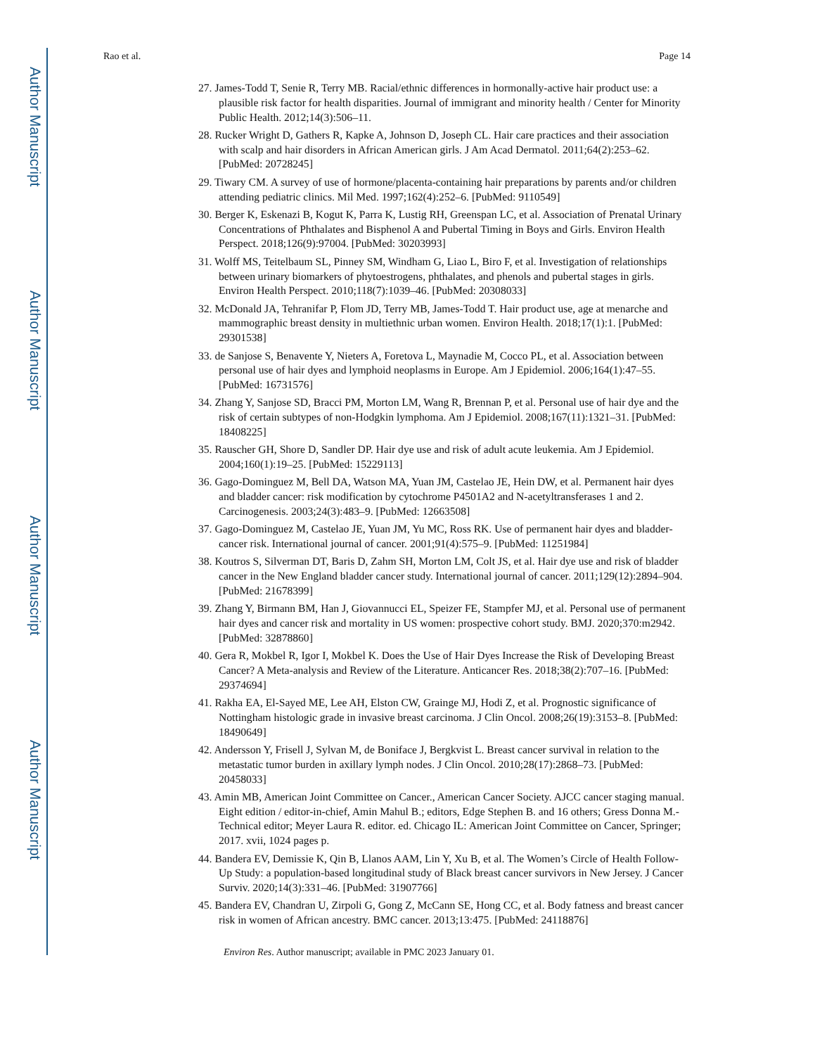Author Manuscript
Author Manuscript
Author Manuscript
Author Manuscript
Rao et al. Page 14
27. James-Todd T, Senie R, Terry MB. Racial/ethnic differences in hormonally-active hair product use: a plausible risk factor for health disparities. Journal of immigrant and minority health / Center for Minority Public Health. 2012;14(3):506–11.
28. Rucker Wright D, Gathers R, Kapke A, Johnson D, Joseph CL. Hair care practices and their association with scalp and hair disorders in African American girls. J Am Acad Dermatol. 2011;64(2):253–62. [PubMed: 20728245]
29. Tiwary CM. A survey of use of hormone/placenta-containing hair preparations by parents and/or children attending pediatric clinics. Mil Med. 1997;162(4):252–6. [PubMed: 9110549]
30. Berger K, Eskenazi B, Kogut K, Parra K, Lustig RH, Greenspan LC, et al. Association of Prenatal Urinary Concentrations of Phthalates and Bisphenol A and Pubertal Timing in Boys and Girls. Environ Health Perspect. 2018;126(9):97004. [PubMed: 30203993]
31. Wolff MS, Teitelbaum SL, Pinney SM, Windham G, Liao L, Biro F, et al. Investigation of relationships between urinary biomarkers of phytoestrogens, phthalates, and phenols and pubertal stages in girls. Environ Health Perspect. 2010;118(7):1039–46. [PubMed: 20308033]
32. McDonald JA, Tehranifar P, Flom JD, Terry MB, James-Todd T. Hair product use, age at menarche and mammographic breast density in multiethnic urban women. Environ Health. 2018;17(1):1. [PubMed: 29301538]
33. de Sanjose S, Benavente Y, Nieters A, Foretova L, Maynadie M, Cocco PL, et al. Association between personal use of hair dyes and lymphoid neoplasms in Europe. Am J Epidemiol. 2006;164(1):47–55. [PubMed: 16731576]
34. Zhang Y, Sanjose SD, Bracci PM, Morton LM, Wang R, Brennan P, et al. Personal use of hair dye and the risk of certain subtypes of non-Hodgkin lymphoma. Am J Epidemiol. 2008;167(11):1321–31. [PubMed: 18408225]
35. Rauscher GH, Shore D, Sandler DP. Hair dye use and risk of adult acute leukemia. Am J Epidemiol. 2004;160(1):19–25. [PubMed: 15229113]
36. Gago-Dominguez M, Bell DA, Watson MA, Yuan JM, Castelao JE, Hein DW, et al. Permanent hair dyes and bladder cancer: risk modification by cytochrome P4501A2 and N-acetyltransferases 1 and 2. Carcinogenesis. 2003;24(3):483–9. [PubMed: 12663508]
37. Gago-Dominguez M, Castelao JE, Yuan JM, Yu MC, Ross RK. Use of permanent hair dyes and bladder-cancer risk. International journal of cancer. 2001;91(4):575–9. [PubMed: 11251984]
38. Koutros S, Silverman DT, Baris D, Zahm SH, Morton LM, Colt JS, et al. Hair dye use and risk of bladder cancer in the New England bladder cancer study. International journal of cancer. 2011;129(12):2894–904. [PubMed: 21678399]
39. Zhang Y, Birmann BM, Han J, Giovannucci EL, Speizer FE, Stampfer MJ, et al. Personal use of permanent hair dyes and cancer risk and mortality in US women: prospective cohort study. BMJ. 2020;370:m2942. [PubMed: 32878860]
40. Gera R, Mokbel R, Igor I, Mokbel K. Does the Use of Hair Dyes Increase the Risk of Developing Breast Cancer? A Meta-analysis and Review of the Literature. Anticancer Res. 2018;38(2):707–16. [PubMed: 29374694]
41. Rakha EA, El-Sayed ME, Lee AH, Elston CW, Grainge MJ, Hodi Z, et al. Prognostic significance of Nottingham histologic grade in invasive breast carcinoma. J Clin Oncol. 2008;26(19):3153–8. [PubMed: 18490649]
42. Andersson Y, Frisell J, Sylvan M, de Boniface J, Bergkvist L. Breast cancer survival in relation to the metastatic tumor burden in axillary lymph nodes. J Clin Oncol. 2010;28(17):2868–73. [PubMed: 20458033]
43. Amin MB, American Joint Committee on Cancer., American Cancer Society. AJCC cancer staging manual. Eight edition / editor-in-chief, Amin Mahul B.; editors, Edge Stephen B. and 16 others; Gress Donna M.- Technical editor; Meyer Laura R. editor. ed. Chicago IL: American Joint Committee on Cancer, Springer; 2017. xvii, 1024 pages p.
44. Bandera EV, Demissie K, Qin B, Llanos AAM, Lin Y, Xu B, et al. The Women’s Circle of Health Follow-Up Study: a population-based longitudinal study of Black breast cancer survivors in New Jersey. J Cancer Surviv. 2020;14(3):331–46. [PubMed: 31907766]
45. Bandera EV, Chandran U, Zirpoli G, Gong Z, McCann SE, Hong CC, et al. Body fatness and breast cancer risk in women of African ancestry. BMC cancer. 2013;13:475. [PubMed: 24118876]
Environ Res. Author manuscript; available in PMC 2023 January 01.